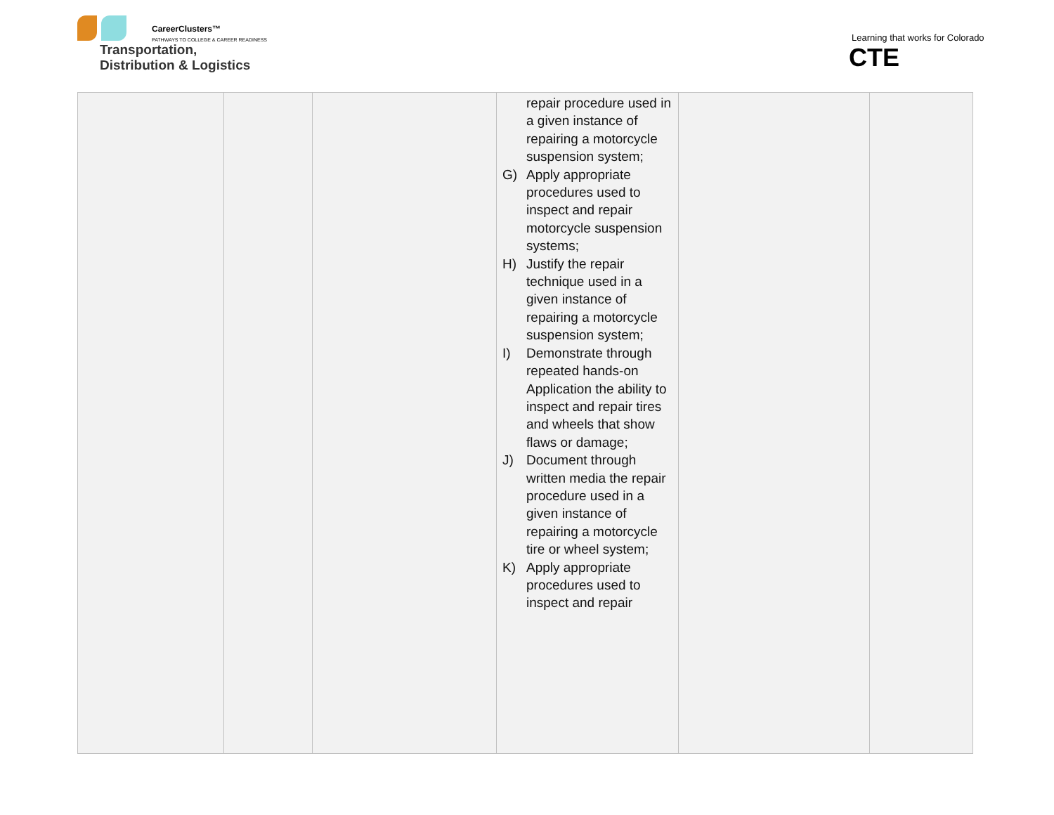CareerClusters™
PATHWAYS TO COLLEGE & CAREER READINESS
Transportation,
Distribution & Logistics
Learning that works for Colorado
CTE
| | | | repair procedure used in a given instance of repairing a motorcycle suspension system; G) Apply appropriate procedures used to inspect and repair motorcycle suspension systems; H) Justify the repair technique used in a given instance of repairing a motorcycle suspension system; I) Demonstrate through repeated hands-on Application the ability to inspect and repair tires and wheels that show flaws or damage; J) Document through written media the repair procedure used in a given instance of repairing a motorcycle tire or wheel system; K) Apply appropriate procedures used to inspect and repair | | |